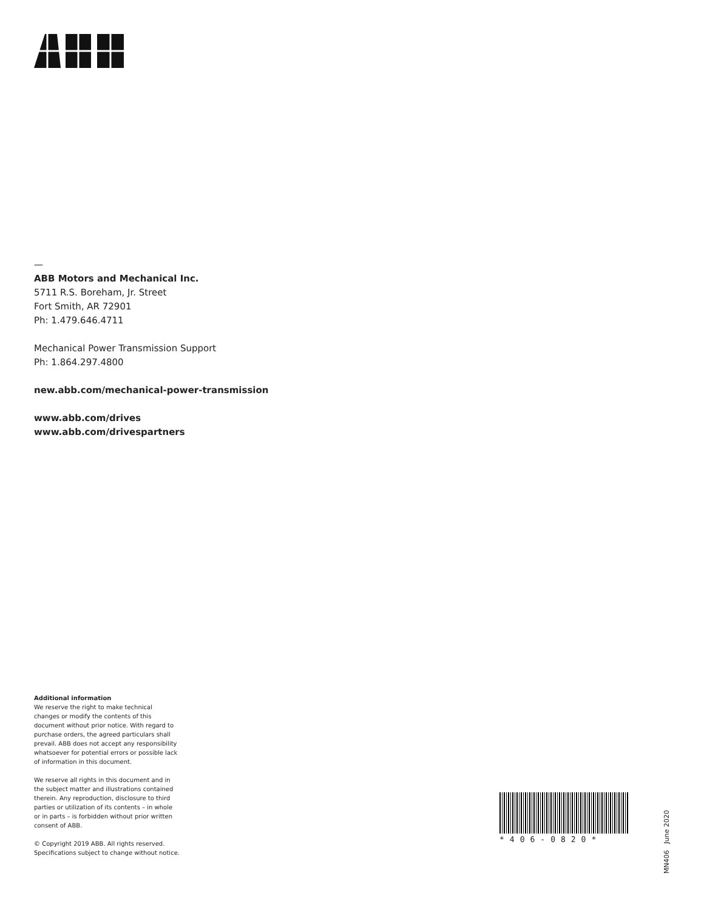—
ABB Motors and Mechanical Inc.
5711 R.S. Boreham, Jr. Street
Fort Smith, AR 72901
Ph: 1.479.646.4711
Mechanical Power Transmission Support
Ph: 1.864.297.4800
new.abb.com/mechanical-power-transmission
www.abb.com/drives
www.abb.com/drivespartners
Additional information
We reserve the right to make technical changes or modify the contents of this document without prior notice. With regard to purchase orders, the agreed particulars shall prevail. ABB does not accept any responsibility whatsoever for potential errors or possible lack of information in this document.
We reserve all rights in this document and in the subject matter and illustrations contained therein. Any reproduction, disclosure to third parties or utilization of its contents – in whole or in parts – is forbidden without prior written consent of ABB.
© Copyright 2019 ABB. All rights reserved.
Specifications subject to change without notice.
*406-0820*
MN406 June 2020